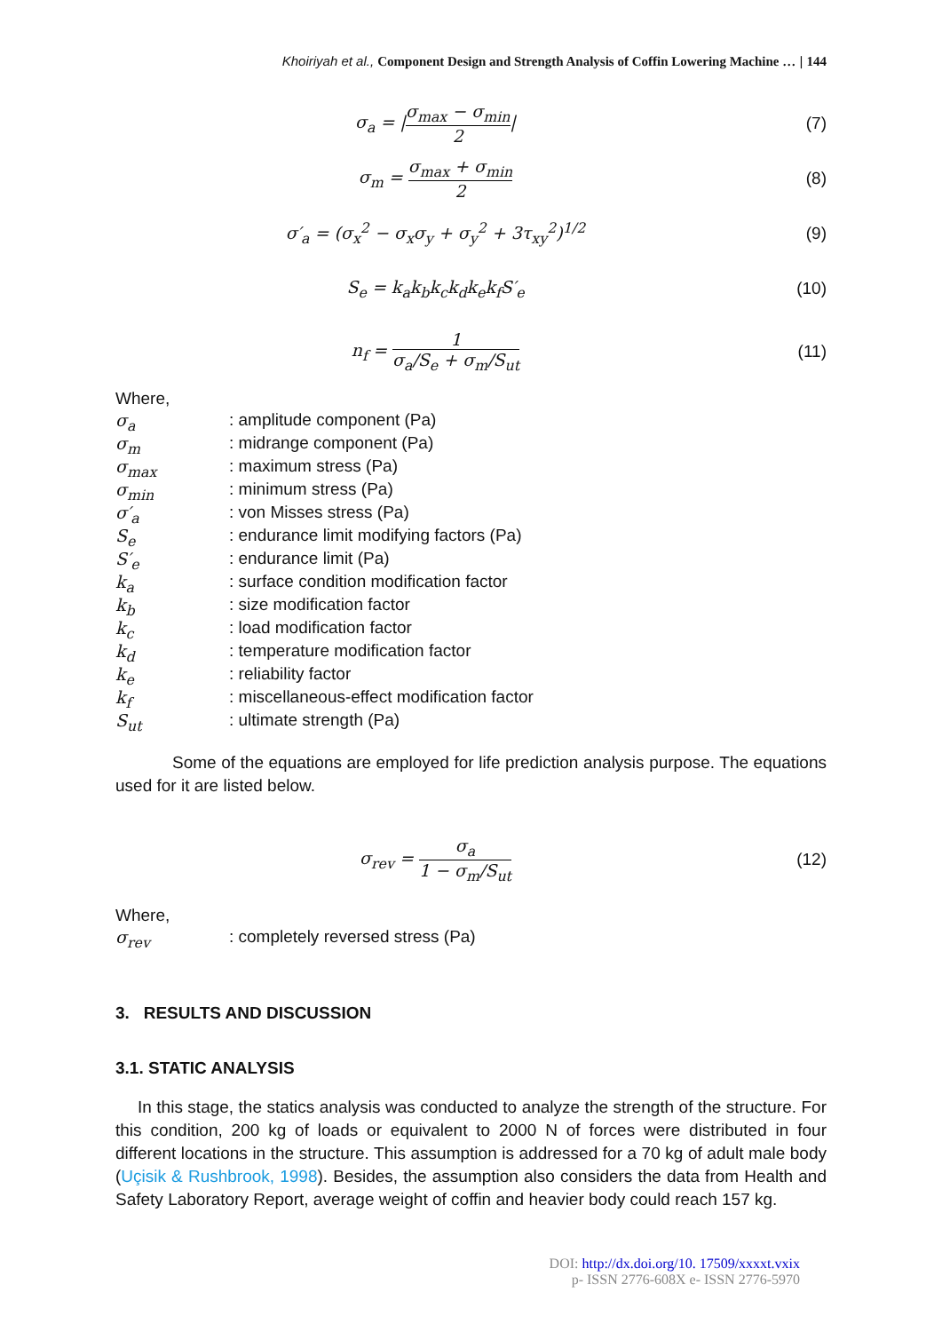Khoiriyah et al., Component Design and Strength Analysis of Coffin Lowering Machine … | 144
σ<sub>a</sub> = |σ<sub>max</sub> − σ<sub>min</sub> 2| (7)
σ<sub>m</sub> = σ<sub>max</sub> + σ<sub>min</sub> 2 (8)
σ′<sub>a</sub> = (σ<sub>x</sub><sup>2</sup> − σ<sub>x</sub>σ<sub>y</sub> + σ<sub>y</sub><sup>2</sup> + 3τ<sub>xy</sub><sup>2</sup>)<sup>1/2</sup>
(9)
S<sub>e</sub> = k<sub>a</sub>k<sub>b</sub>k<sub>c</sub>k<sub>d</sub>k<sub>e</sub>k<sub>f</sub>S′<sub>e</sub> (10)
n<sub>f</sub> = 1 σ<sub>a</sub>/S<sub>e</sub> + σ<sub>m</sub>/S<sub>ut</sub> (11)
Where,
σ<sub>a</sub>: amplitude component (Pa)
σ<sub>m</sub>: midrange component (Pa)
σ<sub>max</sub>: maximum stress (Pa)
σ<sub>min</sub>: minimum stress (Pa)
σ′<sub>a</sub>: von Misses stress (Pa)
S<sub>e</sub>: endurance limit modifying factors (Pa)
S′<sub>e</sub>: endurance limit (Pa)
k<sub>a</sub>: surface condition modification factor
k<sub>b</sub>: size modification factor
k<sub>c</sub>: load modification factor
k<sub>d</sub>: temperature modification factor
k<sub>e</sub>: reliability factor
k<sub>f</sub>: miscellaneous-effect modification factor
S<sub>ut</sub>: ultimate strength (Pa)
Some of the equations are employed for life prediction analysis purpose. The equations used for it are listed below.
σ<sub>rev</sub> = σ<sub>a</sub> 1 − σ<sub>m</sub>/S<sub>ut</sub> (12)
Where,
σ<sub>rev</sub>: completely reversed stress (Pa)
3. RESULTS AND DISCUSSION
3.1. STATIC ANALYSIS
In this stage, the statics analysis was conducted to analyze the strength of the structure. For this condition, 200 kg of loads or equivalent to 2000 N of forces were distributed in four different locations in the structure. This assumption is addressed for a 70 kg of adult male body (Uçisik & Rushbrook, 1998). Besides, the assumption also considers the data from Health and Safety Laboratory Report, average weight of coffin and heavier body could reach 157 kg.
DOI: http://dx.doi.org/10. 17509/xxxxt.vxix
p- ISSN 2776-608X e- ISSN 2776-5970